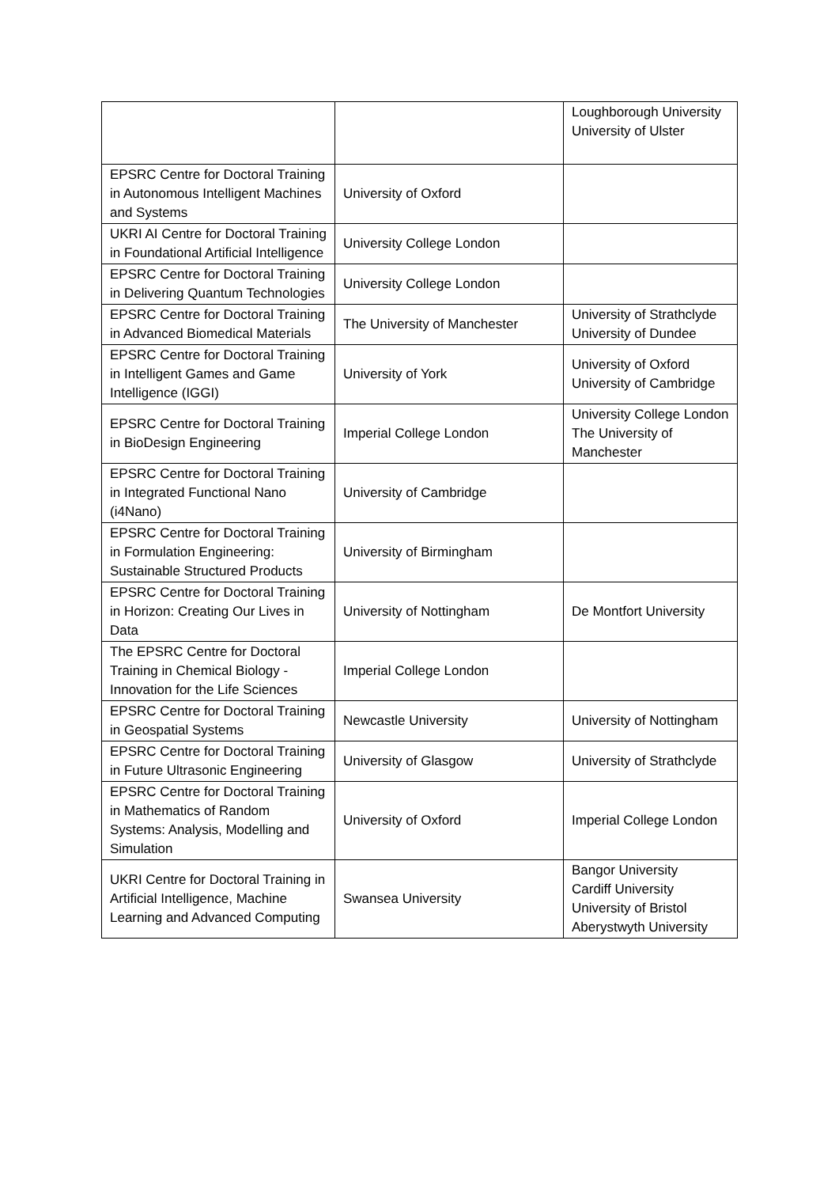| | | Loughborough University University of Ulster |
| EPSRC Centre for Doctoral Training in Autonomous Intelligent Machines and Systems | University of Oxford | |
| UKRI AI Centre for Doctoral Training in Foundational Artificial Intelligence | University College London | |
| EPSRC Centre for Doctoral Training in Delivering Quantum Technologies | University College London | |
| EPSRC Centre for Doctoral Training in Advanced Biomedical Materials | The University of Manchester | University of Strathclyde University of Dundee |
| EPSRC Centre for Doctoral Training in Intelligent Games and Game Intelligence (IGGI) | University of York | University of Oxford University of Cambridge |
| EPSRC Centre for Doctoral Training in BioDesign Engineering | Imperial College London | University College London The University of Manchester |
| EPSRC Centre for Doctoral Training in Integrated Functional Nano (i4Nano) | University of Cambridge | |
| EPSRC Centre for Doctoral Training in Formulation Engineering: Sustainable Structured Products | University of Birmingham | |
| EPSRC Centre for Doctoral Training in Horizon: Creating Our Lives in Data | University of Nottingham | De Montfort University |
| The EPSRC Centre for Doctoral Training in Chemical Biology - Innovation for the Life Sciences | Imperial College London | |
| EPSRC Centre for Doctoral Training in Geospatial Systems | Newcastle University | University of Nottingham |
| EPSRC Centre for Doctoral Training in Future Ultrasonic Engineering | University of Glasgow | University of Strathclyde |
| EPSRC Centre for Doctoral Training in Mathematics of Random Systems: Analysis, Modelling and Simulation | University of Oxford | Imperial College London |
| UKRI Centre for Doctoral Training in Artificial Intelligence, Machine Learning and Advanced Computing | Swansea University | Bangor University Cardiff University University of Bristol Aberystwyth University |